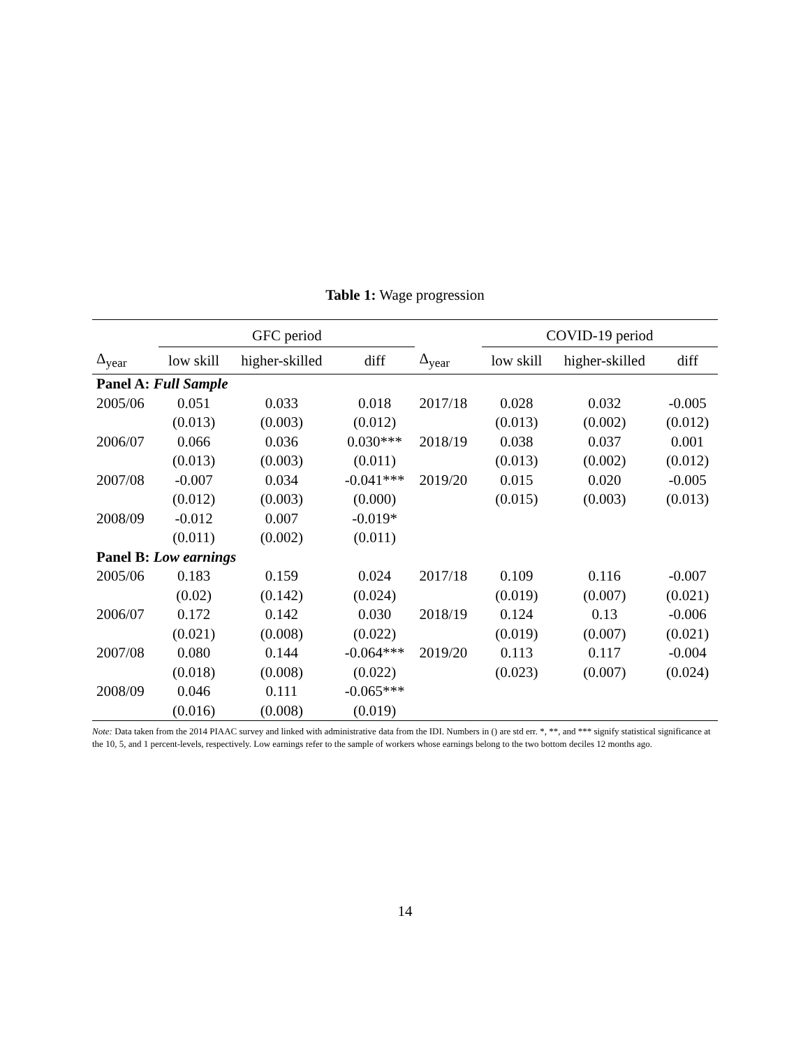Table 1: Wage progression
| | GFC period | | | | COVID-19 period | | |
| --- | --- | --- | --- | --- | --- | --- | --- |
| Δ<sub>year</sub> | low skill | higher-skilled | diff | Δ<sub>year</sub> | low skill | higher-skilled | diff |
| Panel A: Full Sample | | | | | | | |
| 2005/06 | 0.051 | 0.033 | 0.018 | 2017/18 | 0.028 | 0.032 | -0.005 |
| | (0.013) | (0.003) | (0.012) | | (0.013) | (0.002) | (0.012) |
| 2006/07 | 0.066 | 0.036 | 0.030*** | 2018/19 | 0.038 | 0.037 | 0.001 |
| | (0.013) | (0.003) | (0.011) | | (0.013) | (0.002) | (0.012) |
| 2007/08 | -0.007 | 0.034 | -0.041*** | 2019/20 | 0.015 | 0.020 | -0.005 |
| | (0.012) | (0.003) | (0.000) | | (0.015) | (0.003) | (0.013) |
| 2008/09 | -0.012 | 0.007 | -0.019* | | | | |
| | (0.011) | (0.002) | (0.011) | | | | |
| Panel B: Low earnings | | | | | | | |
| 2005/06 | 0.183 | 0.159 | 0.024 | 2017/18 | 0.109 | 0.116 | -0.007 |
| | (0.02) | (0.142) | (0.024) | | (0.019) | (0.007) | (0.021) |
| 2006/07 | 0.172 | 0.142 | 0.030 | 2018/19 | 0.124 | 0.13 | -0.006 |
| | (0.021) | (0.008) | (0.022) | | (0.019) | (0.007) | (0.021) |
| 2007/08 | 0.080 | 0.144 | -0.064*** | 2019/20 | 0.113 | 0.117 | -0.004 |
| | (0.018) | (0.008) | (0.022) | | (0.023) | (0.007) | (0.024) |
| 2008/09 | 0.046 | 0.111 | -0.065*** | | | | |
| | (0.016) | (0.008) | (0.019) | | | | |
Note: Data taken from the 2014 PIAAC survey and linked with administrative data from the IDI. Numbers in () are std err. *, **, and *** signify statistical significance at the 10, 5, and 1 percent-levels, respectively. Low earnings refer to the sample of workers whose earnings belong to the two bottom deciles 12 months ago.
14